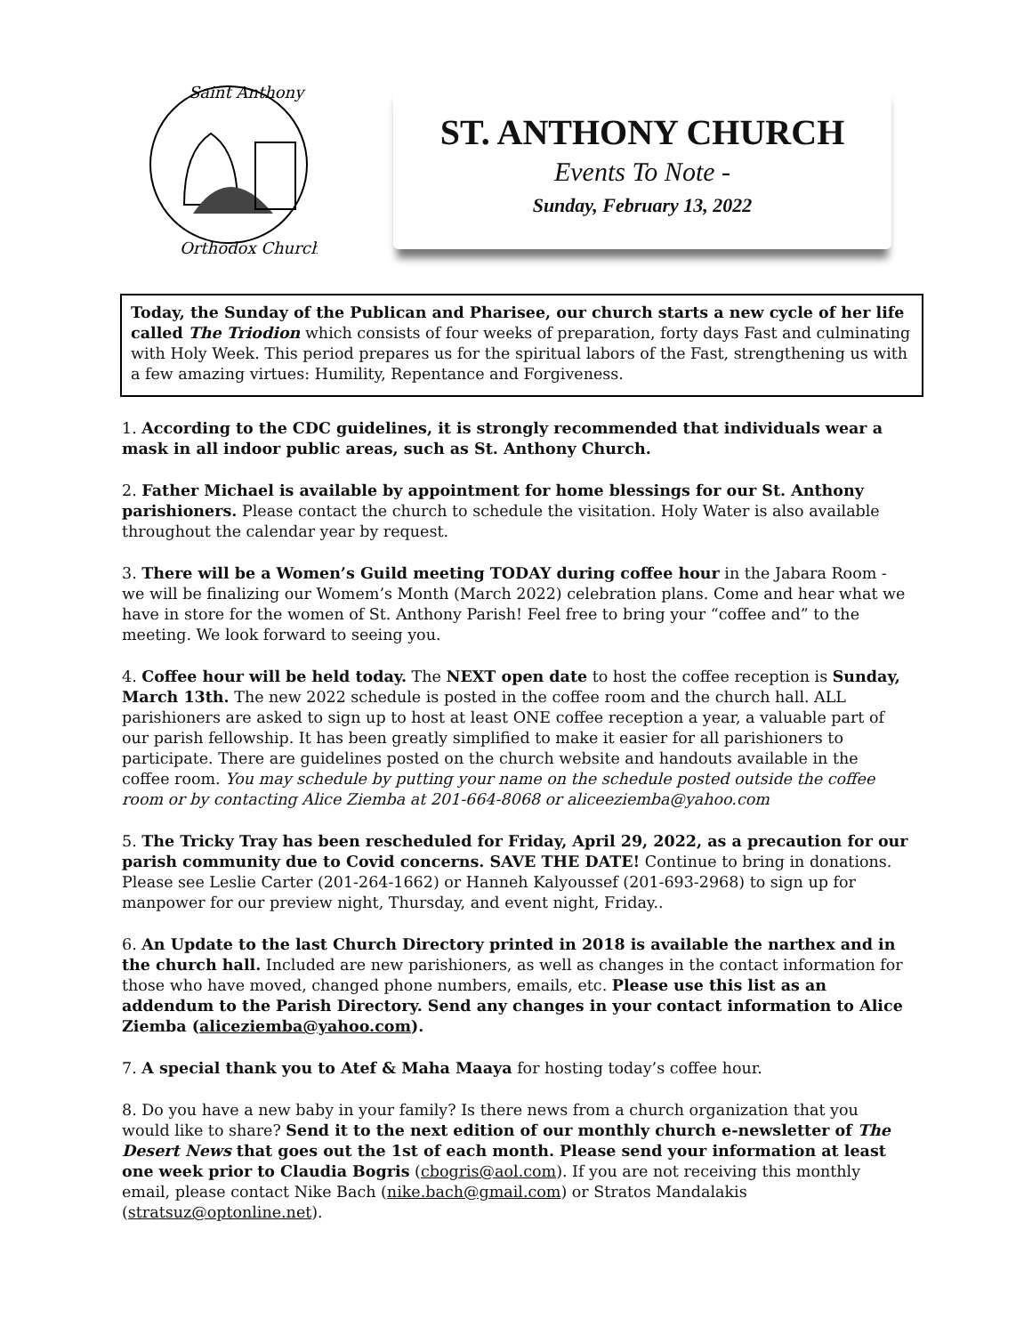Saint Anthony
Orthodox Church
ST. ANTHONY CHURCH
Events To Note -
Sunday, February 13, 2022
Today, the Sunday of the Publican and Pharisee, our church starts a new cycle of her life called The Triodion which consists of four weeks of preparation, forty days Fast and culminating with Holy Week. This period prepares us for the spiritual labors of the Fast, strengthening us with a few amazing virtues: Humility, Repentance and Forgiveness.
1. According to the CDC guidelines, it is strongly recommended that individuals wear a mask in all indoor public areas, such as St. Anthony Church.
2. Father Michael is available by appointment for home blessings for our St. Anthony parishioners. Please contact the church to schedule the visitation. Holy Water is also available throughout the calendar year by request.
3. There will be a Women’s Guild meeting TODAY during coffee hour in the Jabara Room - we will be finalizing our Womem’s Month (March 2022) celebration plans. Come and hear what we have in store for the women of St. Anthony Parish! Feel free to bring your “coffee and” to the meeting. We look forward to seeing you.
4. Coffee hour will be held today. The NEXT open date to host the coffee reception is Sunday, March 13th. The new 2022 schedule is posted in the coffee room and the church hall. ALL parishioners are asked to sign up to host at least ONE coffee reception a year, a valuable part of our parish fellowship. It has been greatly simplified to make it easier for all parishioners to participate. There are guidelines posted on the church website and handouts available in the coffee room. You may schedule by putting your name on the schedule posted outside the coffee room or by contacting Alice Ziemba at 201-664-8068 or aliceeziemba@yahoo.com
5. The Tricky Tray has been rescheduled for Friday, April 29, 2022, as a precaution for our parish community due to Covid concerns. SAVE THE DATE! Continue to bring in donations. Please see Leslie Carter (201-264-1662) or Hanneh Kalyoussef (201-693-2968) to sign up for manpower for our preview night, Thursday, and event night, Friday..
6. An Update to the last Church Directory printed in 2018 is available the narthex and in the church hall. Included are new parishioners, as well as changes in the contact information for those who have moved, changed phone numbers, emails, etc. Please use this list as an addendum to the Parish Directory. Send any changes in your contact information to Alice Ziemba (aliceziemba@yahoo.com).
7. A special thank you to Atef & Maha Maaya for hosting today’s coffee hour.
8. Do you have a new baby in your family? Is there news from a church organization that you would like to share? Send it to the next edition of our monthly church e-newsletter of The Desert News that goes out the 1st of each month. Please send your information at least one week prior to Claudia Bogris (cbogris@aol.com). If you are not receiving this monthly email, please contact Nike Bach (nike.bach@gmail.com) or Stratos Mandalakis (stratsuz@optonline.net).